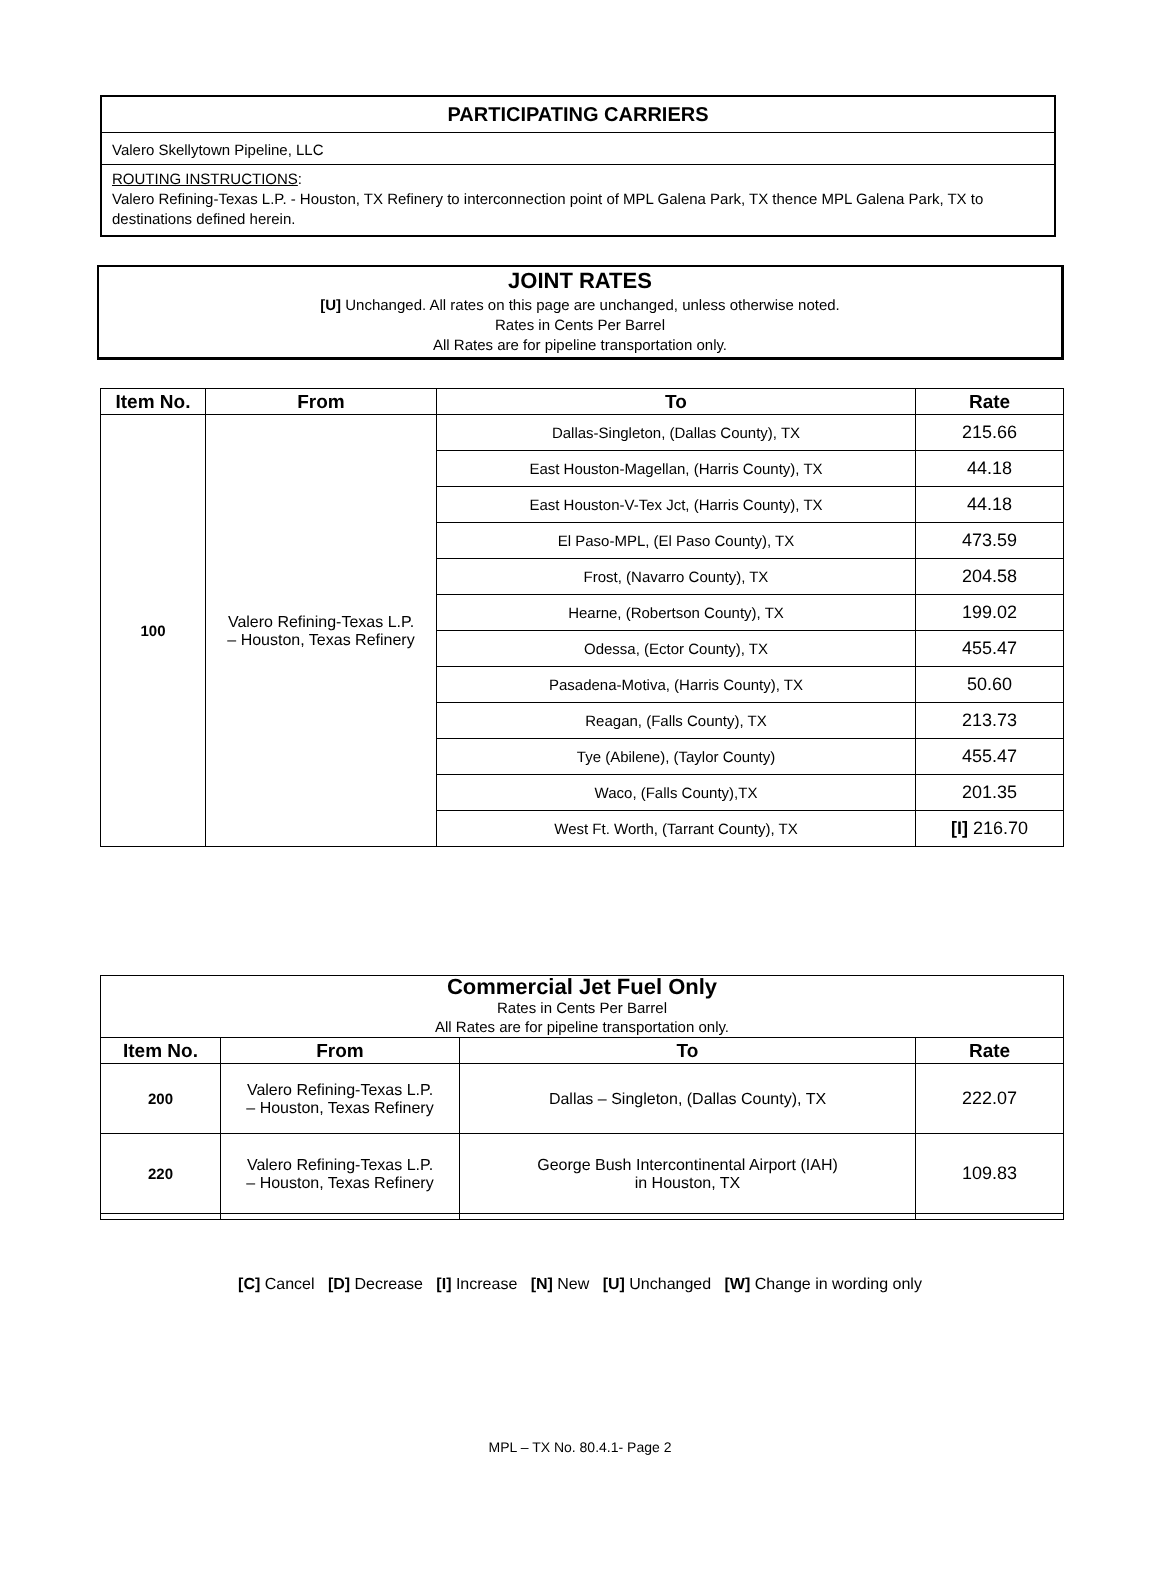PARTICIPATING CARRIERS
Valero Skellytown Pipeline, LLC
ROUTING INSTRUCTIONS:
Valero Refining-Texas L.P. - Houston, TX Refinery to interconnection point of MPL Galena Park, TX thence MPL Galena Park, TX to destinations defined herein.
JOINT RATES
[U] Unchanged. All rates on this page are unchanged, unless otherwise noted.
Rates in Cents Per Barrel
All Rates are for pipeline transportation only.
| Item No. | From | To | Rate |
| --- | --- | --- | --- |
| 100 | Valero Refining-Texas L.P. – Houston, Texas Refinery | Dallas-Singleton, (Dallas County), TX | 215.66 |
| | | East Houston-Magellan, (Harris County), TX | 44.18 |
| | | East Houston-V-Tex Jct, (Harris County), TX | 44.18 |
| | | El Paso-MPL, (El Paso County), TX | 473.59 |
| | | Frost, (Navarro County), TX | 204.58 |
| | | Hearne, (Robertson County), TX | 199.02 |
| | | Odessa, (Ector County), TX | 455.47 |
| | | Pasadena-Motiva, (Harris County), TX | 50.60 |
| | | Reagan, (Falls County), TX | 213.73 |
| | | Tye (Abilene), (Taylor County) | 455.47 |
| | | Waco, (Falls County),TX | 201.35 |
| | | West Ft. Worth, (Tarrant County), TX | [I] 216.70 |
| Commercial Jet Fuel Only Rates in Cents Per Barrel All Rates are for pipeline transportation only. | | | |
| Item No. | From | To | Rate |
| 200 | Valero Refining-Texas L.P. – Houston, Texas Refinery | Dallas – Singleton, (Dallas County), TX | 222.07 |
| 220 | Valero Refining-Texas L.P. – Houston, Texas Refinery | George Bush Intercontinental Airport (IAH) in Houston, TX | 109.83 |
[C] Cancel [D] Decrease [I] Increase [N] New [U] Unchanged [W] Change in wording only
MPL – TX No. 80.4.1- Page 2